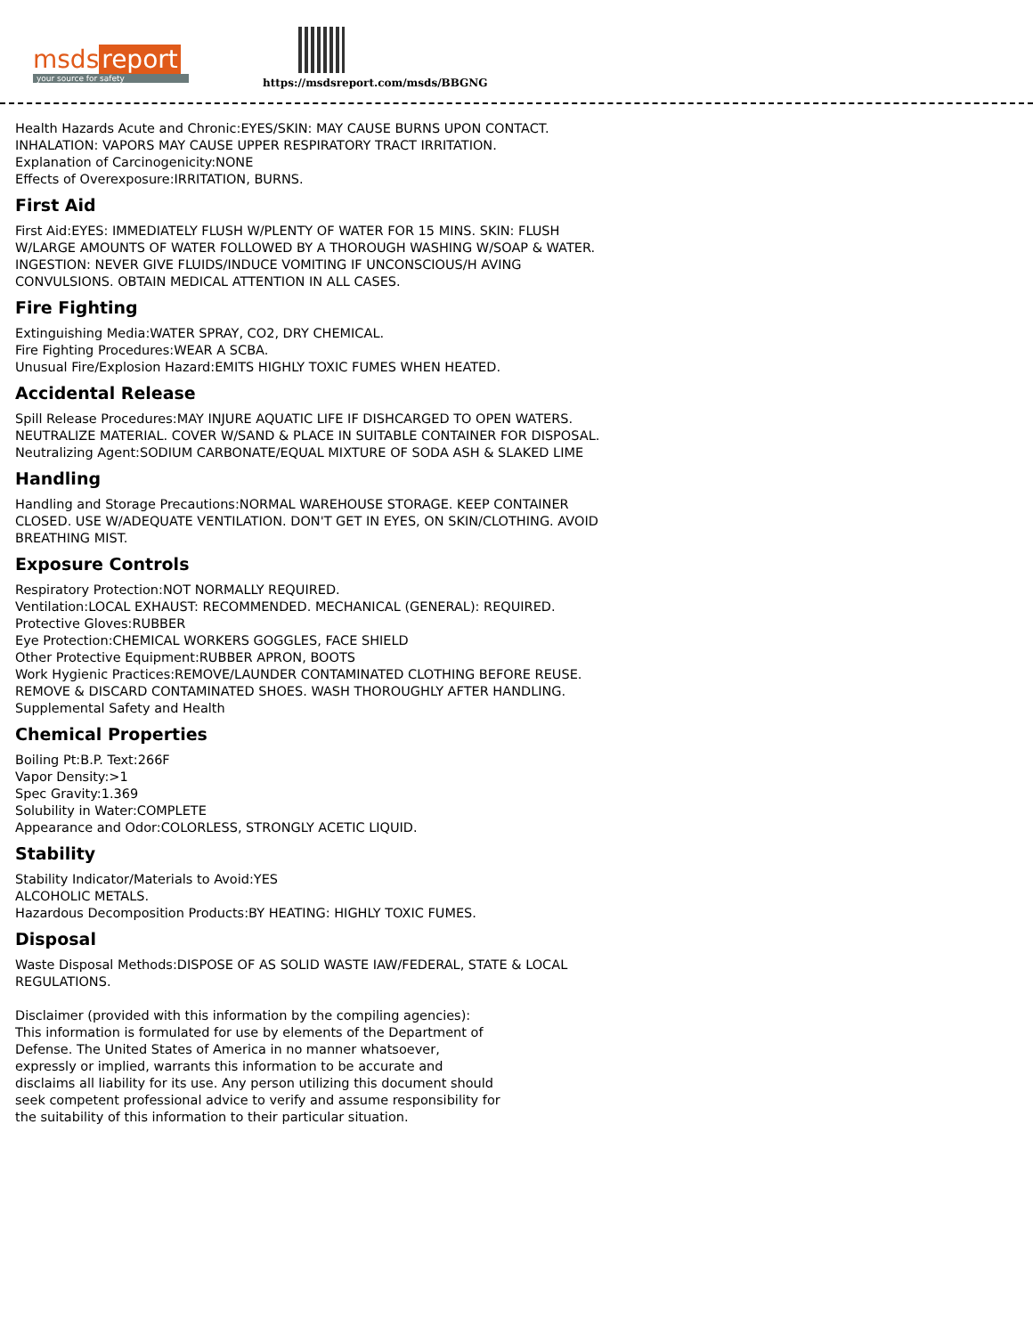msds report
your source for safety
https://msdsreport.com/msds/BBGNG
Health Hazards Acute and Chronic:EYES/SKIN: MAY CAUSE BURNS UPON CONTACT. INHALATION: VAPORS MAY CAUSE UPPER RESPIRATORY TRACT IRRITATION.
Explanation of Carcinogenicity:NONE
Effects of Overexposure:IRRITATION, BURNS.
First Aid
First Aid:EYES: IMMEDIATELY FLUSH W/PLENTY OF WATER FOR 15 MINS. SKIN: FLUSH W/LARGE AMOUNTS OF WATER FOLLOWED BY A THOROUGH WASHING W/SOAP & WATER. INGESTION: NEVER GIVE FLUIDS/INDUCE VOMITING IF UNCONSCIOUS/H AVING CONVULSIONS. OBTAIN MEDICAL ATTENTION IN ALL CASES.
Fire Fighting
Extinguishing Media:WATER SPRAY, CO2, DRY CHEMICAL.
Fire Fighting Procedures:WEAR A SCBA.
Unusual Fire/Explosion Hazard:EMITS HIGHLY TOXIC FUMES WHEN HEATED.
Accidental Release
Spill Release Procedures:MAY INJURE AQUATIC LIFE IF DISHCARGED TO OPEN WATERS. NEUTRALIZE MATERIAL. COVER W/SAND & PLACE IN SUITABLE CONTAINER FOR DISPOSAL.
Neutralizing Agent:SODIUM CARBONATE/EQUAL MIXTURE OF SODA ASH & SLAKED LIME
Handling
Handling and Storage Precautions:NORMAL WAREHOUSE STORAGE. KEEP CONTAINER CLOSED. USE W/ADEQUATE VENTILATION. DON'T GET IN EYES, ON SKIN/CLOTHING. AVOID BREATHING MIST.
Exposure Controls
Respiratory Protection:NOT NORMALLY REQUIRED.
Ventilation:LOCAL EXHAUST: RECOMMENDED. MECHANICAL (GENERAL): REQUIRED.
Protective Gloves:RUBBER
Eye Protection:CHEMICAL WORKERS GOGGLES, FACE SHIELD
Other Protective Equipment:RUBBER APRON, BOOTS
Work Hygienic Practices:REMOVE/LAUNDER CONTAMINATED CLOTHING BEFORE REUSE. REMOVE & DISCARD CONTAMINATED SHOES. WASH THOROUGHLY AFTER HANDLING.
Supplemental Safety and Health
Chemical Properties
Boiling Pt:B.P. Text:266F
Vapor Density:>1
Spec Gravity:1.369
Solubility in Water:COMPLETE
Appearance and Odor:COLORLESS, STRONGLY ACETIC LIQUID.
Stability
Stability Indicator/Materials to Avoid:YES
ALCOHOLIC METALS.
Hazardous Decomposition Products:BY HEATING: HIGHLY TOXIC FUMES.
Disposal
Waste Disposal Methods:DISPOSE OF AS SOLID WASTE IAW/FEDERAL, STATE & LOCAL REGULATIONS.
Disclaimer (provided with this information by the compiling agencies): This information is formulated for use by elements of the Department of Defense. The United States of America in no manner whatsoever, expressly or implied, warrants this information to be accurate and disclaims all liability for its use. Any person utilizing this document should seek competent professional advice to verify and assume responsibility for the suitability of this information to their particular situation.